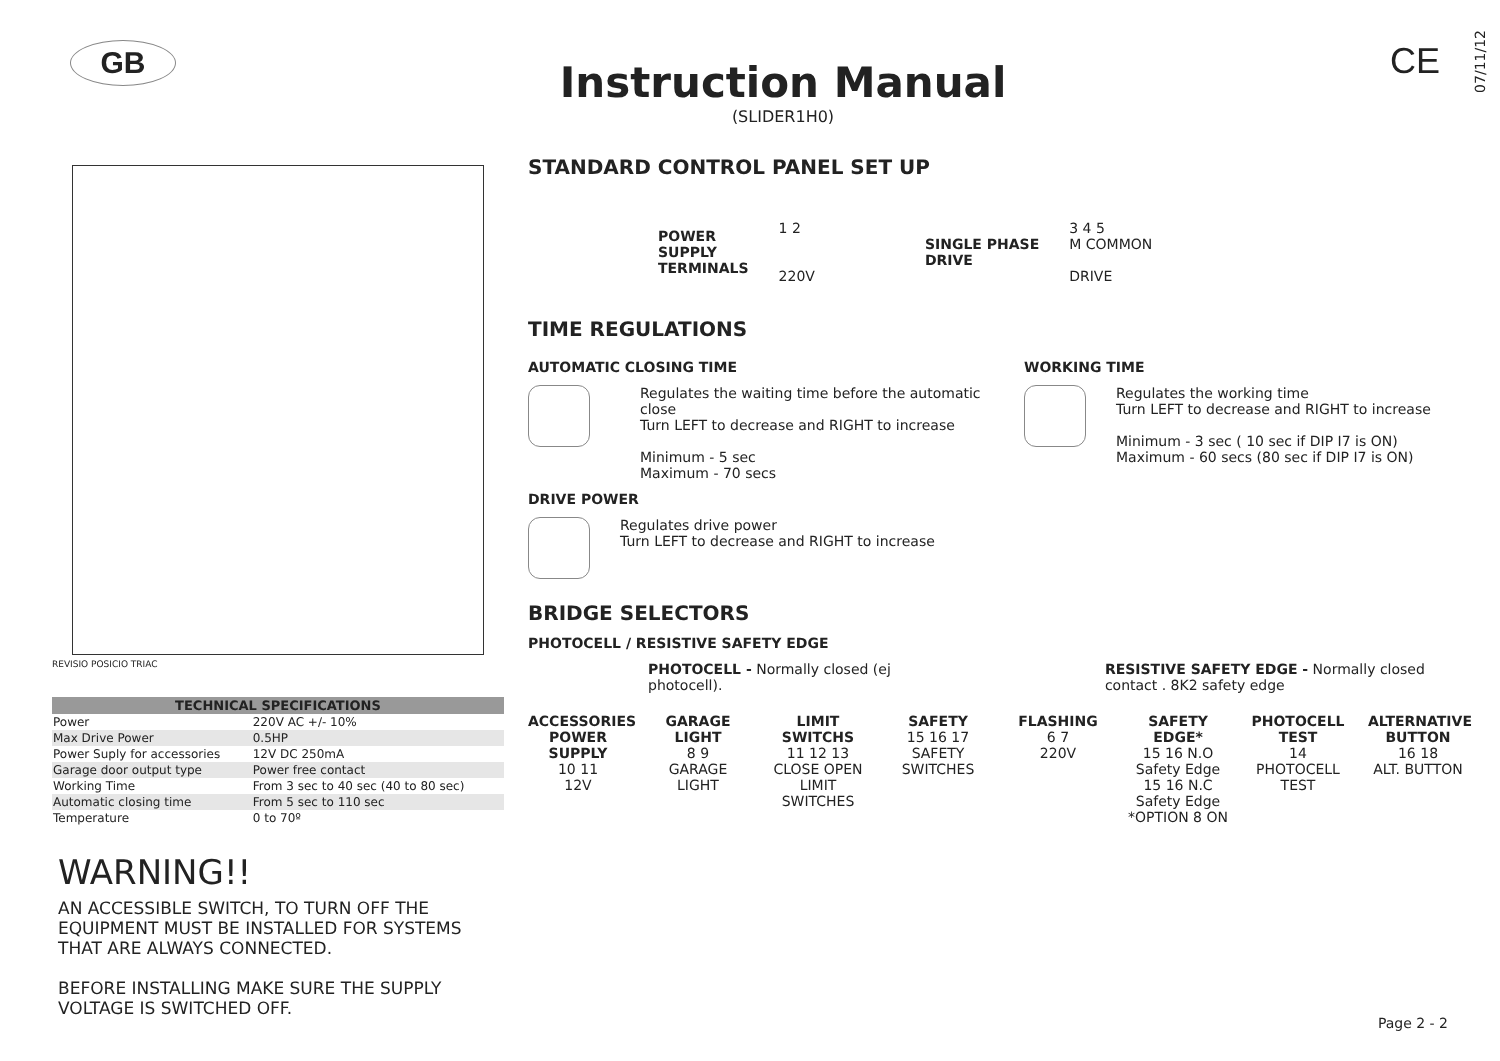GB
Instruction Manual
(SLIDER1H0)
CE
07/11/12
REVISIO POSICIO TRIAC
| TECHNICAL SPECIFICATIONS | |
| --- | --- |
| Power | 220V AC +/- 10% |
| Max Drive Power | 0.5HP |
| Power Suply for accessories | 12V DC 250mA |
| Garage door output type | Power free contact |
| Working Time | From 3 sec to 40 sec (40 to 80 sec) |
| Automatic closing time | From 5 sec to 110 sec |
| Temperature | 0 to 70º |
WARNING!!
AN ACCESSIBLE SWITCH, TO TURN OFF THE EQUIPMENT MUST BE INSTALLED FOR SYSTEMS THAT ARE ALWAYS CONNECTED.
BEFORE INSTALLING MAKE SURE THE SUPPLY VOLTAGE IS SWITCHED OFF.
STANDARD CONTROL PANEL SET UP
POWER
SUPPLY
TERMINALS
1 2
220V
SINGLE PHASE
DRIVE
3 4 5
M COMMON
DRIVE
TIME REGULATIONS
AUTOMATIC CLOSING TIME
Regulates the waiting time before the automatic close
Turn LEFT to decrease and RIGHT to increase
Minimum - 5 sec
Maximum - 70 secs
WORKING TIME
Regulates the working time
Turn LEFT to decrease and RIGHT to increase
Minimum - 3 sec ( 10 sec if DIP I7 is ON)
Maximum - 60 secs (80 sec if DIP I7 is ON)
DRIVE POWER
Regulates drive power
Turn LEFT to decrease and RIGHT to increase
BRIDGE SELECTORS
PHOTOCELL / RESISTIVE SAFETY EDGE
PHOTOCELL - Normally closed (ej photocell). RESISTIVE SAFETY EDGE - Normally closed contact . 8K2 safety edge
ACCESSORIES POWER SUPPLY
10 11
12V
GARAGE LIGHT
8 9
GARAGE LIGHT
LIMIT SWITCHS
11 12 13
CLOSE OPEN LIMIT SWITCHES
SAFETY
15 16 17
SAFETY SWITCHES
FLASHING
6 7
220V
SAFETY EDGE*
15 16 N.O Safety Edge
15 16 N.C Safety Edge
*OPTION 8 ON
PHOTOCELL TEST
14
PHOTOCELL TEST
ALTERNATIVE BUTTON
16 18
ALT. BUTTON
Page 2 - 2